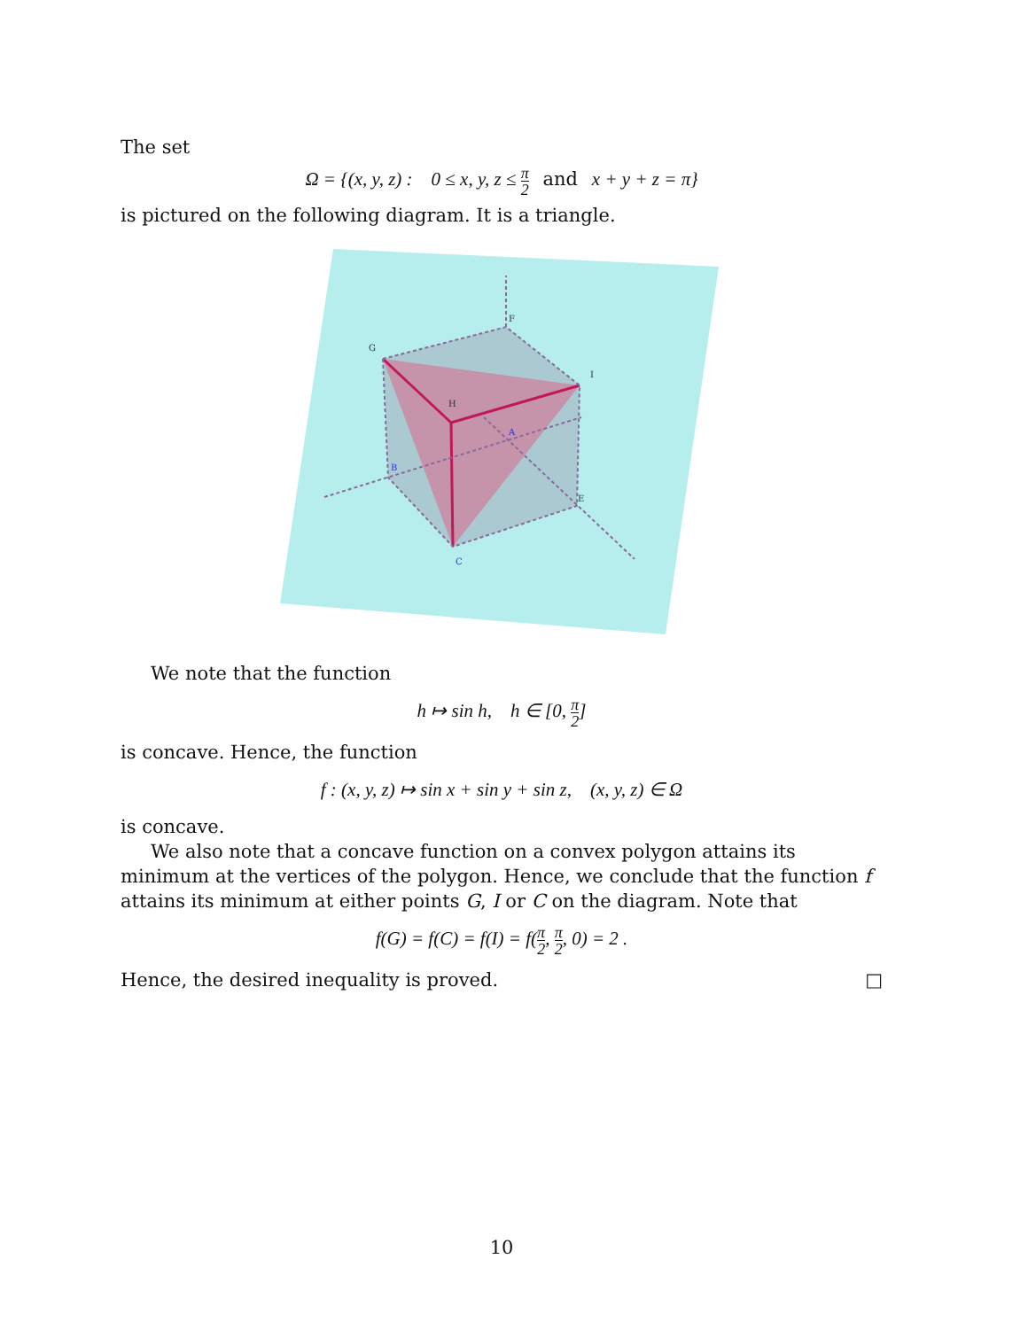The set
Ω = {(x, y, z) : 0 ≤ x, y, z ≤ π 2 and x + y + z = π}
is pictured on the following diagram. It is a triangle.
G
H
F
I
C
B
A
E
We note that the function
h ↦ sin h, h ∈ [0, π 2]
is concave. Hence, the function
f : (x, y, z) ↦ sin x + sin y + sin z, (x, y, z) ∈ Ω
is concave.
We also note that a concave function on a convex polygon attains its minimum at the vertices of the polygon. Hence, we conclude that the function f attains its minimum at either points G, I or C on the diagram. Note that
f(G) = f(C) = f(I) = f(π 2, π 2, 0) = 2 .
Hence, the desired inequality is proved. □
10